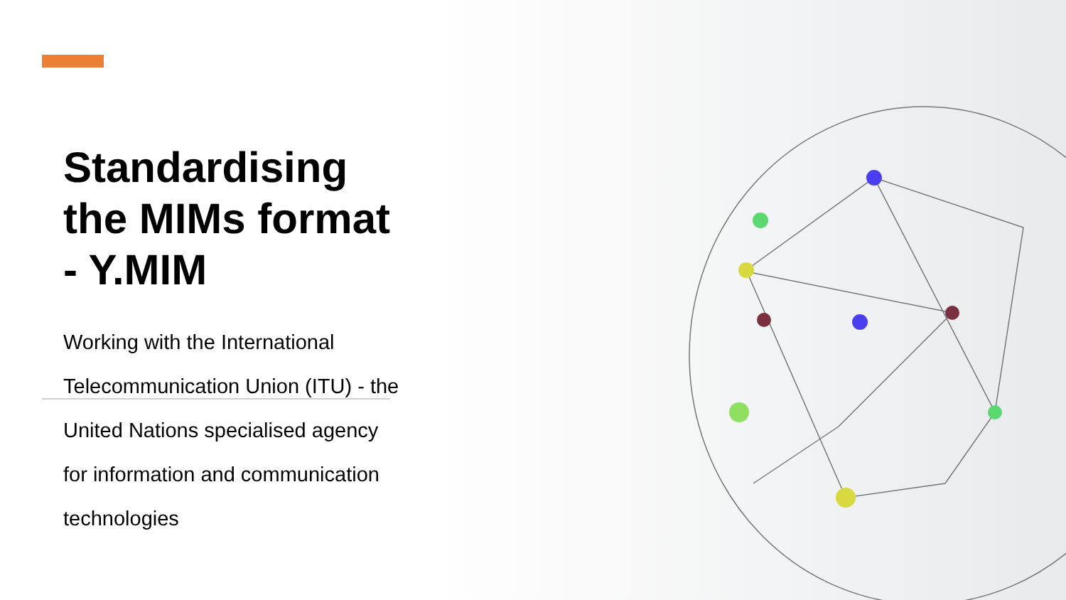Standardising the MIMs format - Y.MIM
Working with the International Telecommunication Union (ITU) - the United Nations specialised agency for information and communication technologies